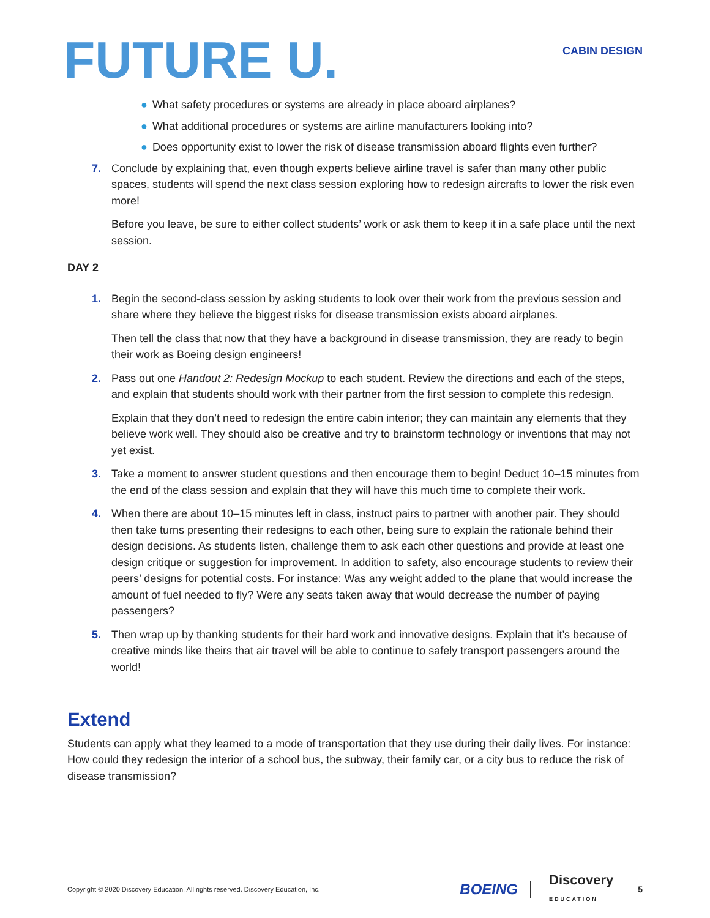FUTURE U.
CABIN DESIGN
● What safety procedures or systems are already in place aboard airplanes?
● What additional procedures or systems are airline manufacturers looking into?
● Does opportunity exist to lower the risk of disease transmission aboard flights even further?
7. Conclude by explaining that, even though experts believe airline travel is safer than many other public spaces, students will spend the next class session exploring how to redesign aircrafts to lower the risk even more!
Before you leave, be sure to either collect students’ work or ask them to keep it in a safe place until the next session.
DAY 2
1. Begin the second-class session by asking students to look over their work from the previous session and share where they believe the biggest risks for disease transmission exists aboard airplanes.
Then tell the class that now that they have a background in disease transmission, they are ready to begin their work as Boeing design engineers!
2. Pass out one Handout 2: Redesign Mockup to each student. Review the directions and each of the steps, and explain that students should work with their partner from the first session to complete this redesign.
Explain that they don’t need to redesign the entire cabin interior; they can maintain any elements that they believe work well. They should also be creative and try to brainstorm technology or inventions that may not yet exist.
3. Take a moment to answer student questions and then encourage them to begin! Deduct 10–15 minutes from the end of the class session and explain that they will have this much time to complete their work.
4. When there are about 10–15 minutes left in class, instruct pairs to partner with another pair. They should then take turns presenting their redesigns to each other, being sure to explain the rationale behind their design decisions. As students listen, challenge them to ask each other questions and provide at least one design critique or suggestion for improvement. In addition to safety, also encourage students to review their peers’ designs for potential costs. For instance: Was any weight added to the plane that would increase the amount of fuel needed to fly? Were any seats taken away that would decrease the number of paying passengers?
5. Then wrap up by thanking students for their hard work and innovative designs. Explain that it’s because of creative minds like theirs that air travel will be able to continue to safely transport passengers around the world!
Extend
Students can apply what they learned to a mode of transportation that they use during their daily lives. For instance: How could they redesign the interior of a school bus, the subway, their family car, or a city bus to reduce the risk of disease transmission?
Copyright © 2020 Discovery Education. All rights reserved. Discovery Education, Inc.
BOEING
Discovery
EDUCATION
5